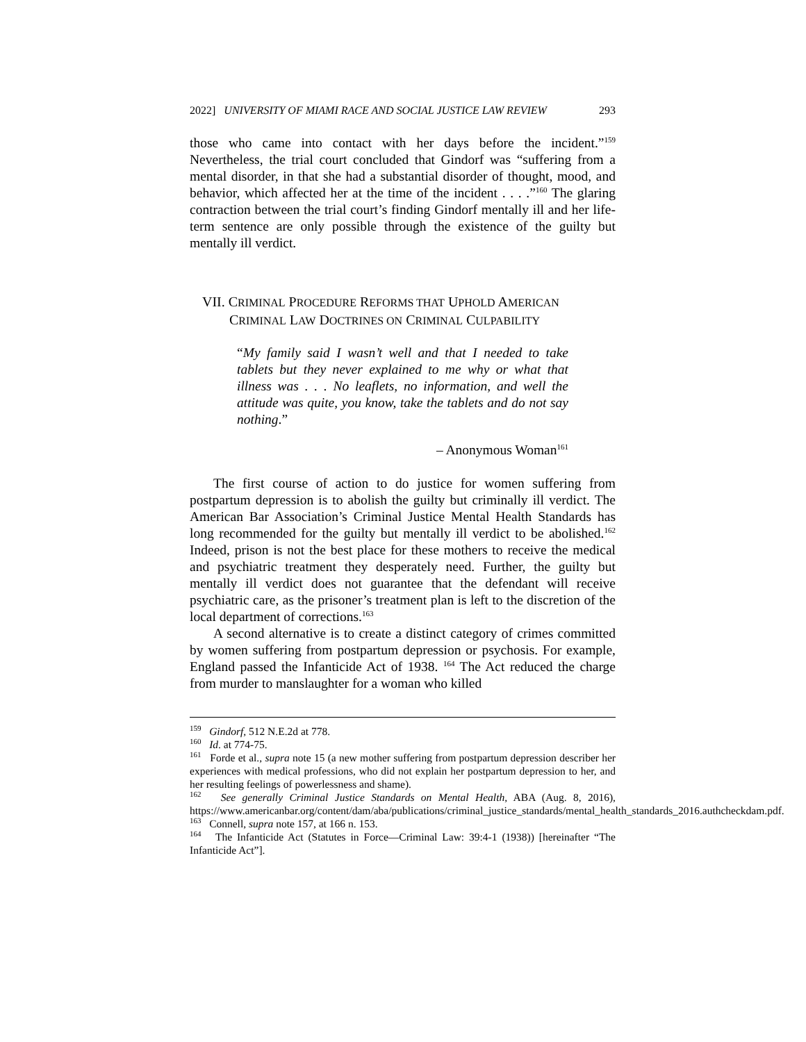2022] UNIVERSITY OF MIAMI RACE AND SOCIAL JUSTICE LAW REVIEW 293
those who came into contact with her days before the incident.”<sup>159</sup> Nevertheless, the trial court concluded that Gindorf was “suffering from a mental disorder, in that she had a substantial disorder of thought, mood, and behavior, which affected her at the time of the incident . . . .”<sup>160</sup> The glaring contraction between the trial court’s finding Gindorf mentally ill and her life-term sentence are only possible through the existence of the guilty but mentally ill verdict.
VII. C RIMINAL P ROCEDURE R EFORMS THAT U PHOLD A MERICAN
C RIMINAL L AW D OCTRINES ON C RIMINAL C ULPABILITY
“My family said I wasn’t well and that I needed to take tablets but they never explained to me why or what that illness was . . . No leaflets, no information, and well the attitude was quite, you know, take the tablets and do not say nothing.”
– Anonymous Woman<sup>161</sup>
The first course of action to do justice for women suffering from postpartum depression is to abolish the guilty but criminally ill verdict. The American Bar Association’s Criminal Justice Mental Health Standards has long recommended for the guilty but mentally ill verdict to be abolished.<sup>162</sup> Indeed, prison is not the best place for these mothers to receive the medical and psychiatric treatment they desperately need. Further, the guilty but mentally ill verdict does not guarantee that the defendant will receive psychiatric care, as the prisoner’s treatment plan is left to the discretion of the local department of corrections.<sup>163</sup>
A second alternative is to create a distinct category of crimes committed by women suffering from postpartum depression or psychosis. For example, England passed the Infanticide Act of 1938. <sup>164</sup> The Act reduced the charge from murder to manslaughter for a woman who killed
<sup>159</sup> Gindorf, 512 N.E.2d at 778.
<sup>160</sup> Id. at 774-75.
<sup>161</sup> Forde et al., supra note 15 (a new mother suffering from postpartum depression describer her experiences with medical professions, who did not explain her postpartum depression to her, and her resulting feelings of powerlessness and shame).
<sup>162</sup> See generally Criminal Justice Standards on Mental Health, ABA (Aug. 8, 2016), https://www.americanbar.org/content/dam/aba/publications/criminal_justice_standards/mental_health_standards_2016.authcheckdam.pdf.
<sup>163</sup> Connell, supra note 157, at 166 n. 153.
<sup>164</sup> The Infanticide Act (Statutes in Force—Criminal Law: 39:4-1 (1938)) [hereinafter “The Infanticide Act”].